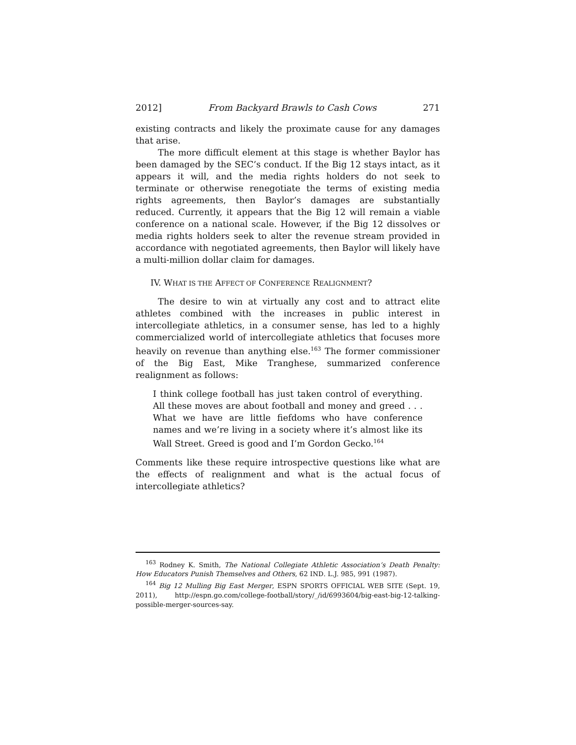2012] From Backyard Brawls to Cash Cows 271
existing contracts and likely the proximate cause for any damages that arise.
The more difficult element at this stage is whether Baylor has been damaged by the SEC’s conduct. If the Big 12 stays intact, as it appears it will, and the media rights holders do not seek to terminate or otherwise renegotiate the terms of existing media rights agreements, then Baylor’s damages are substantially reduced. Currently, it appears that the Big 12 will remain a viable conference on a national scale. However, if the Big 12 dissolves or media rights holders seek to alter the revenue stream provided in accordance with negotiated agreements, then Baylor will likely have a multi-million dollar claim for damages.
IV. WHAT IS THE AFFECT OF CONFERENCE REALIGNMENT?
The desire to win at virtually any cost and to attract elite athletes combined with the increases in public interest in intercollegiate athletics, in a consumer sense, has led to a highly commercialized world of intercollegiate athletics that focuses more heavily on revenue than anything else.<sup>163</sup> The former commissioner of the Big East, Mike Tranghese, summarized conference realignment as follows:
I think college football has just taken control of everything. All these moves are about football and money and greed . . . What we have are little fiefdoms who have conference names and we’re living in a society where it’s almost like its Wall Street. Greed is good and I’m Gordon Gecko.<sup>164</sup>
Comments like these require introspective questions like what are the effects of realignment and what is the actual focus of intercollegiate athletics?
<sup>163</sup> Rodney K. Smith, The National Collegiate Athletic Association’s Death Penalty: How Educators Punish Themselves and Others, 62 IND. L.J. 985, 991 (1987).
<sup>164</sup> Big 12 Mulling Big East Merger, ESPN SPORTS OFFICIAL WEB SITE (Sept. 19, 2011), http://espn.go.com/college-football/story/_/id/6993604/big-east-big-12-talking-possible-merger-sources-say.